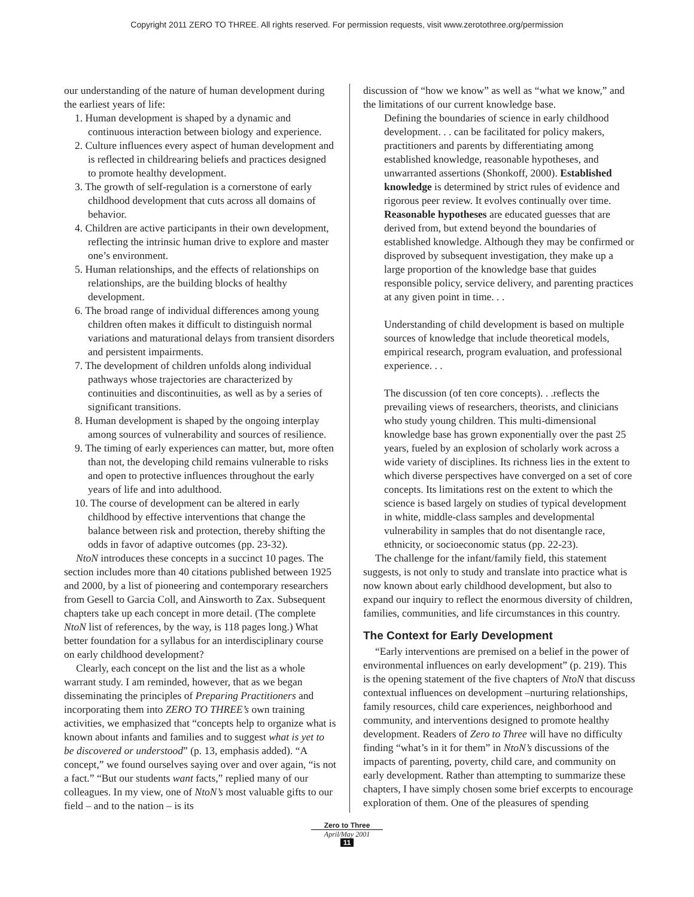Copyright 2011 ZERO TO THREE. All rights reserved. For permission requests, visit www.zerotothree.org/permission
our understanding of the nature of human development during the earliest years of life:
1. Human development is shaped by a dynamic and continuous interaction between biology and experience.
2. Culture influences every aspect of human development and is reflected in childrearing beliefs and practices designed to promote healthy development.
3. The growth of self-regulation is a cornerstone of early childhood development that cuts across all domains of behavior.
4. Children are active participants in their own development, reflecting the intrinsic human drive to explore and master one’s environment.
5. Human relationships, and the effects of relationships on relationships, are the building blocks of healthy development.
6. The broad range of individual differences among young children often makes it difficult to distinguish normal variations and maturational delays from transient disorders and persistent impairments.
7. The development of children unfolds along individual pathways whose trajectories are characterized by continuities and discontinuities, as well as by a series of significant transitions.
8. Human development is shaped by the ongoing interplay among sources of vulnerability and sources of resilience.
9. The timing of early experiences can matter, but, more often than not, the developing child remains vulnerable to risks and open to protective influences throughout the early years of life and into adulthood.
10. The course of development can be altered in early childhood by effective interventions that change the balance between risk and protection, thereby shifting the odds in favor of adaptive outcomes (pp. 23-32).
NtoN introduces these concepts in a succinct 10 pages. The section includes more than 40 citations published between 1925 and 2000, by a list of pioneering and contemporary researchers from Gesell to Garcia Coll, and Ainsworth to Zax. Subsequent chapters take up each concept in more detail. (The complete NtoN list of references, by the way, is 118 pages long.) What better foundation for a syllabus for an interdisciplinary course on early childhood development?
Clearly, each concept on the list and the list as a whole warrant study. I am reminded, however, that as we began disseminating the principles of Preparing Practitioners and incorporating them into ZERO TO THREE’s own training activities, we emphasized that “concepts help to organize what is known about infants and families and to suggest what is yet to be discovered or understood” (p. 13, emphasis added). “A concept,” we found ourselves saying over and over again, “is not a fact.” “But our students want facts,” replied many of our colleagues. In my view, one of NtoN’s most valuable gifts to our field – and to the nation – is its
discussion of “how we know” as well as “what we know,” and the limitations of our current knowledge base.
Defining the boundaries of science in early childhood development. . . can be facilitated for policy makers, practitioners and parents by differentiating among established knowledge, reasonable hypotheses, and unwarranted assertions (Shonkoff, 2000). Established knowledge is determined by strict rules of evidence and rigorous peer review. It evolves continually over time. Reasonable hypotheses are educated guesses that are derived from, but extend beyond the boundaries of established knowledge. Although they may be confirmed or disproved by subsequent investigation, they make up a large proportion of the knowledge base that guides responsible policy, service delivery, and parenting practices at any given point in time. . .
Understanding of child development is based on multiple sources of knowledge that include theoretical models, empirical research, program evaluation, and professional experience. . .
The discussion (of ten core concepts). . .reflects the prevailing views of researchers, theorists, and clinicians who study young children. This multi-dimensional knowledge base has grown exponentially over the past 25 years, fueled by an explosion of scholarly work across a wide variety of disciplines. Its richness lies in the extent to which diverse perspectives have converged on a set of core concepts. Its limitations rest on the extent to which the science is based largely on studies of typical development in white, middle-class samples and developmental vulnerability in samples that do not disentangle race, ethnicity, or socioeconomic status (pp. 22-23).
The challenge for the infant/family field, this statement suggests, is not only to study and translate into practice what is now known about early childhood development, but also to expand our inquiry to reflect the enormous diversity of children, families, communities, and life circumstances in this country.
The Context for Early Development
“Early interventions are premised on a belief in the power of environmental influences on early development” (p. 219). This is the opening statement of the five chapters of NtoN that discuss contextual influences on development –nurturing relationships, family resources, child care experiences, neighborhood and community, and interventions designed to promote healthy development. Readers of Zero to Three will have no difficulty finding “what’s in it for them” in NtoN’s discussions of the impacts of parenting, poverty, child care, and community on early development. Rather than attempting to summarize these chapters, I have simply chosen some brief excerpts to encourage exploration of them. One of the pleasures of spending
Zero to Three
April/May 2001
11